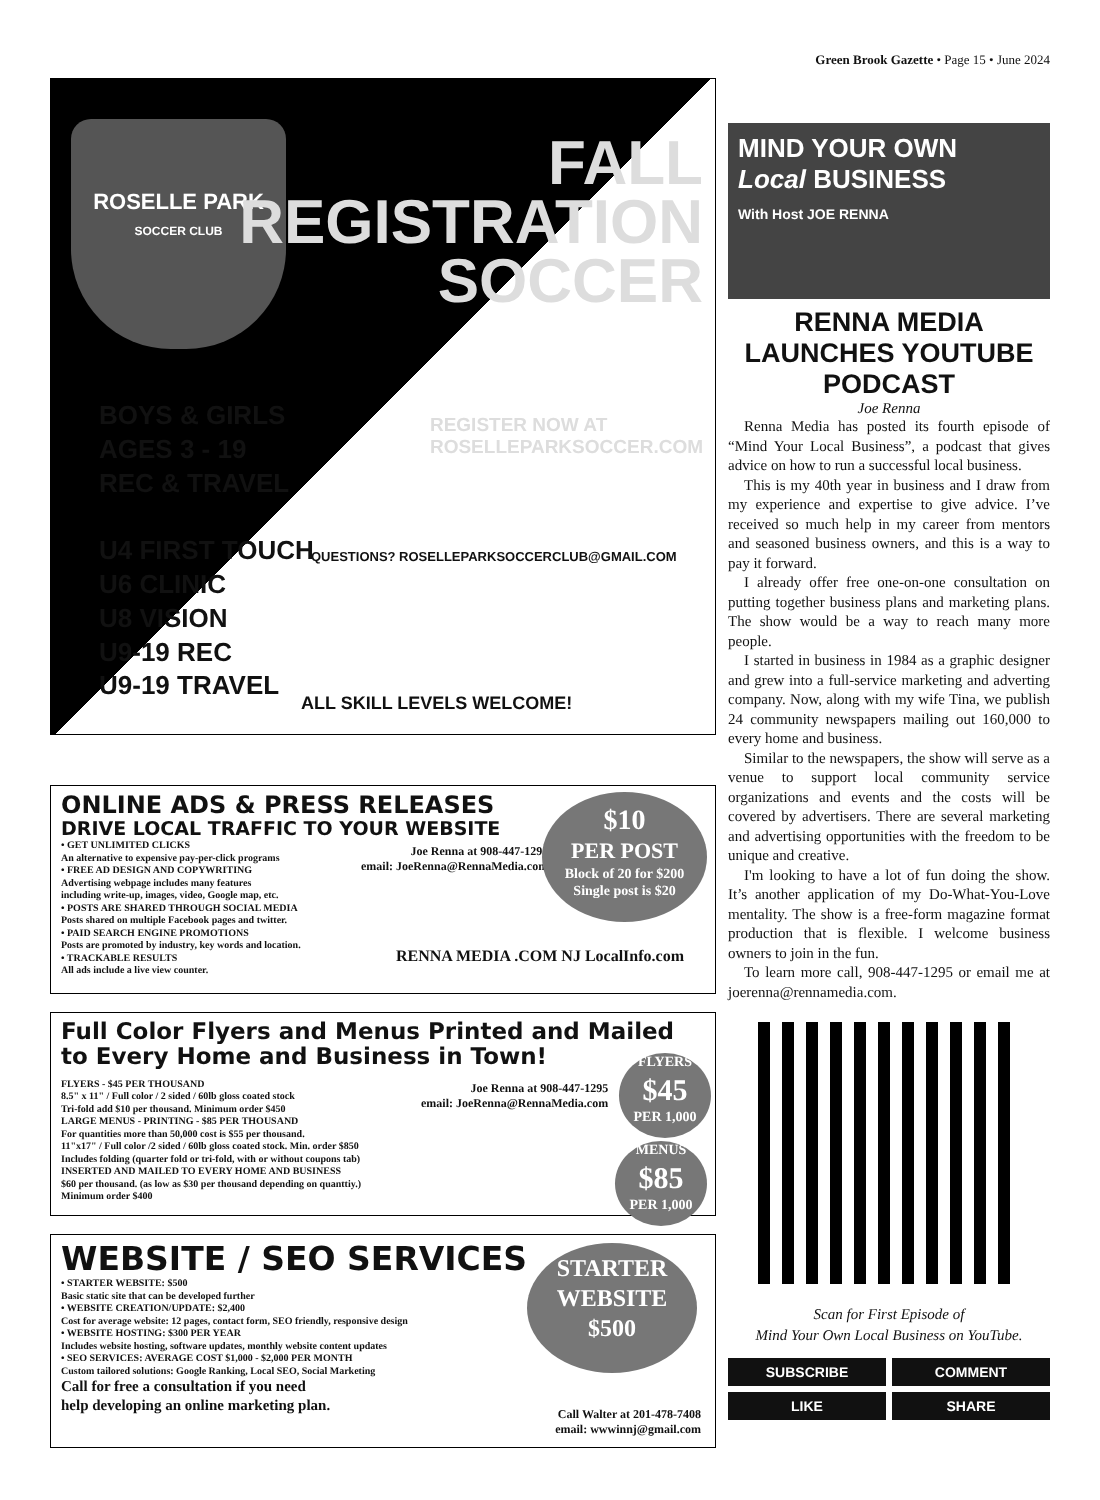Green Brook Gazette • Page 15 • June 2024
ROSELLE PARK
SOCCER CLUB
FALL
REGISTRATION
SOCCER
BOYS & GIRLS
AGES 3 - 19
REC & TRAVEL
U4 FIRST TOUCH
U6 CLINIC
U8 VISION
U9-19 REC
U9-19 TRAVEL
REGISTER NOW AT
ROSELLEPARKSOCCER.COM
QUESTIONS? ROSELLEPARKSOCCERCLUB@GMAIL.COM
ALL SKILL LEVELS WELCOME!
ONLINE ADS & PRESS RELEASES
DRIVE LOCAL TRAFFIC TO YOUR WEBSITE
• GET UNLIMITED CLICKS
An alternative to expensive pay-per-click programs
• FREE AD DESIGN AND COPYWRITING
Advertising webpage includes many features
including write-up, images, video, Google map, etc.
• POSTS ARE SHARED THROUGH SOCIAL MEDIA
Posts shared on multiple Facebook pages and twitter.
• PAID SEARCH ENGINE PROMOTIONS
Posts are promoted by industry, key words and location.
• TRACKABLE RESULTS
All ads include a live view counter.
Joe Renna at 908-447-1295
email: JoeRenna@RennaMedia.com
RENNA MEDIA .COM NJ LocalInfo.com
$10
PER POST
Block of 20 for $200
Single post is $20
Full Color Flyers and Menus Printed and Mailed
to Every Home and Business in Town!
FLYERS - $45 PER THOUSAND
8.5" x 11" / Full color / 2 sided / 60lb gloss coated stock
Tri-fold add $10 per thousand. Minimum order $450
LARGE MENUS - PRINTING - $85 PER THOUSAND
For quantities more than 50,000 cost is $55 per thousand.
11"x17" / Full color /2 sided / 60lb gloss coated stock. Min. order $850
Includes folding (quarter fold or tri-fold, with or without coupons tab)
INSERTED AND MAILED TO EVERY HOME AND BUSINESS
$60 per thousand. (as low as $30 per thousand depending on quanttiy.)
Minimum order $400
Joe Renna at 908-447-1295
email: JoeRenna@RennaMedia.com
FLYERS
$45
PER 1,000
MENUS
$85
PER 1,000
WEBSITE / SEO SERVICES
• STARTER WEBSITE: $500
Basic static site that can be developed further
• WEBSITE CREATION/UPDATE: $2,400
Cost for average website: 12 pages, contact form, SEO friendly, responsive design
• WEBSITE HOSTING: $300 PER YEAR
Includes website hosting, software updates, monthly website content updates
• SEO SERVICES: AVERAGE COST $1,000 - $2,000 PER MONTH
Custom tailored solutions: Google Ranking, Local SEO, Social Marketing
Call for free a consultation if you need
help developing an online marketing plan.
Call Walter at 201-478-7408
email: wwwinnj@gmail.com
STARTER
WEBSITE
$500
MIND YOUR OWN
Local BUSINESS
With Host JOE RENNA
RENNA MEDIA LAUNCHES YOUTUBE PODCAST
Joe Renna
Renna Media has posted its fourth episode of “Mind Your Local Business”, a podcast that gives advice on how to run a successful local business.
This is my 40th year in business and I draw from my experience and expertise to give advice. I’ve received so much help in my career from mentors and seasoned business owners, and this is a way to pay it forward.
I already offer free one-on-one consultation on putting together business plans and marketing plans. The show would be a way to reach many more people.
I started in business in 1984 as a graphic designer and grew into a full-service marketing and adverting company. Now, along with my wife Tina, we publish 24 community newspapers mailing out 160,000 to every home and business.
Similar to the newspapers, the show will serve as a venue to support local community service organizations and events and the costs will be covered by advertisers. There are several marketing and advertising opportunities with the freedom to be unique and creative.
I'm looking to have a lot of fun doing the show. It’s another application of my Do-What-You-Love mentality. The show is a free-form magazine format production that is flexible. I welcome business owners to join in the fun.
To learn more call, 908-447-1295 or email me at joerenna@rennamedia.com.
Scan for First Episode of
Mind Your Own Local Business on YouTube.
SUBSCRIBE
COMMENT
LIKE
SHARE